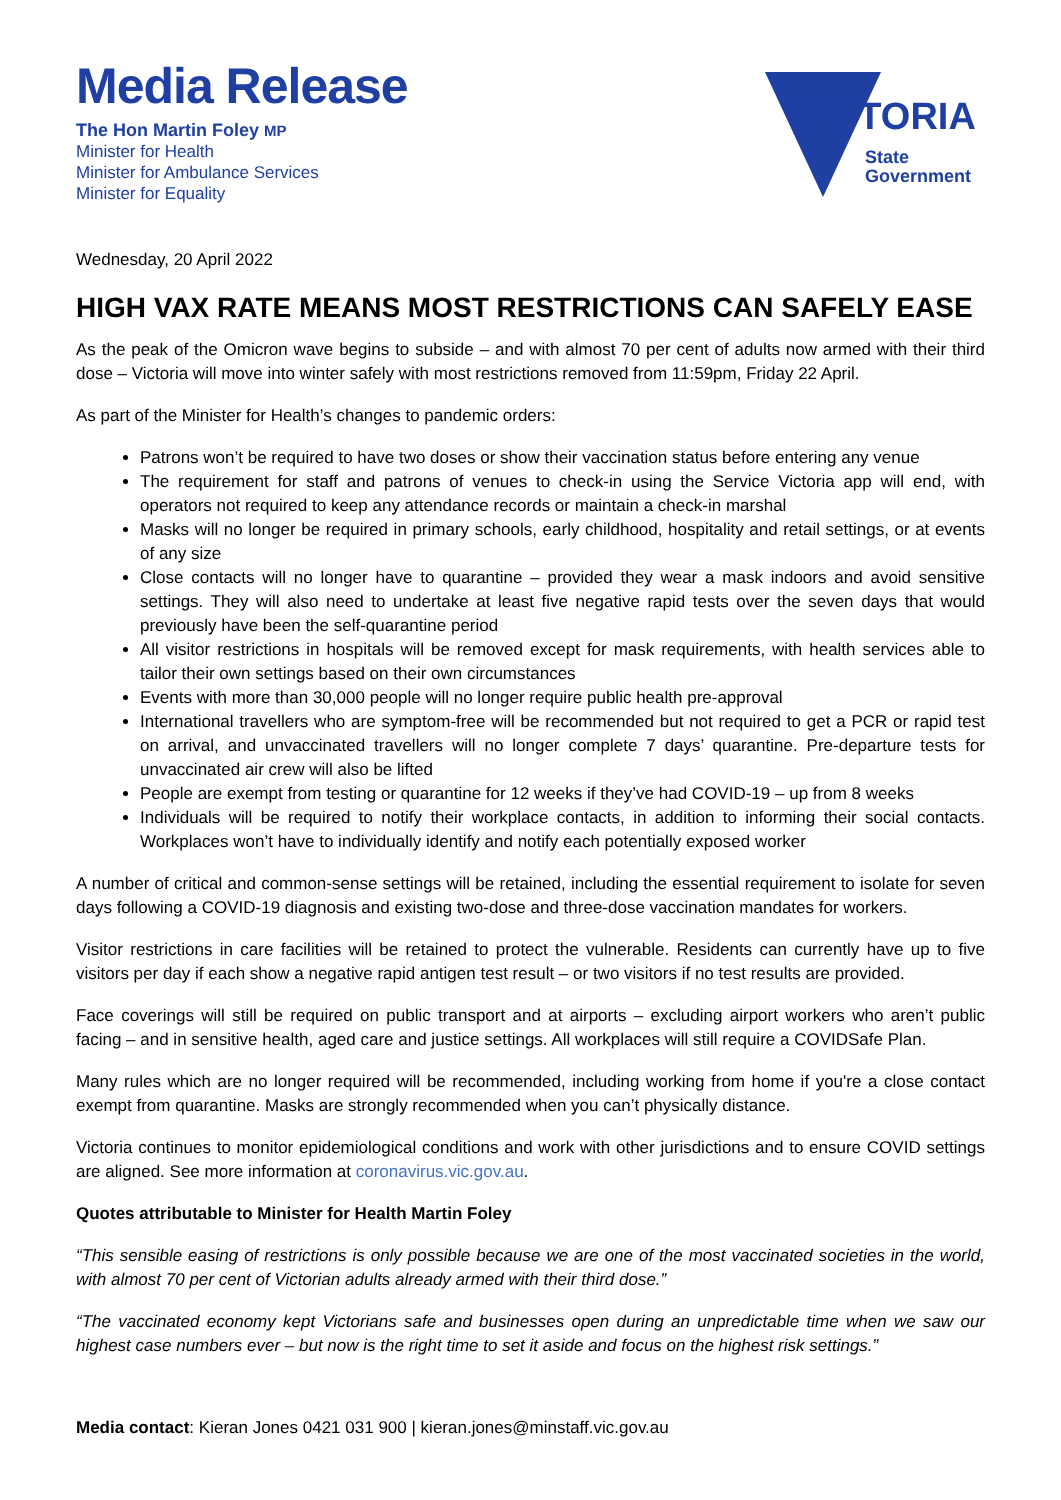Media Release
The Hon Martin Foley MP
Minister for Health
Minister for Ambulance Services
Minister for Equality
VICTORIA
State
Government
Wednesday, 20 April 2022
HIGH VAX RATE MEANS MOST RESTRICTIONS CAN SAFELY EASE
As the peak of the Omicron wave begins to subside – and with almost 70 per cent of adults now armed with their third dose – Victoria will move into winter safely with most restrictions removed from 11:59pm, Friday 22 April.
As part of the Minister for Health’s changes to pandemic orders:
Patrons won’t be required to have two doses or show their vaccination status before entering any venue
The requirement for staff and patrons of venues to check-in using the Service Victoria app will end, with operators not required to keep any attendance records or maintain a check-in marshal
Masks will no longer be required in primary schools, early childhood, hospitality and retail settings, or at events of any size
Close contacts will no longer have to quarantine – provided they wear a mask indoors and avoid sensitive settings. They will also need to undertake at least five negative rapid tests over the seven days that would previously have been the self-quarantine period
All visitor restrictions in hospitals will be removed except for mask requirements, with health services able to tailor their own settings based on their own circumstances
Events with more than 30,000 people will no longer require public health pre-approval
International travellers who are symptom-free will be recommended but not required to get a PCR or rapid test on arrival, and unvaccinated travellers will no longer complete 7 days’ quarantine. Pre-departure tests for unvaccinated air crew will also be lifted
People are exempt from testing or quarantine for 12 weeks if they’ve had COVID-19 – up from 8 weeks
Individuals will be required to notify their workplace contacts, in addition to informing their social contacts. Workplaces won’t have to individually identify and notify each potentially exposed worker
A number of critical and common-sense settings will be retained, including the essential requirement to isolate for seven days following a COVID-19 diagnosis and existing two-dose and three-dose vaccination mandates for workers.
Visitor restrictions in care facilities will be retained to protect the vulnerable. Residents can currently have up to five visitors per day if each show a negative rapid antigen test result – or two visitors if no test results are provided.
Face coverings will still be required on public transport and at airports – excluding airport workers who aren’t public facing – and in sensitive health, aged care and justice settings. All workplaces will still require a COVIDSafe Plan.
Many rules which are no longer required will be recommended, including working from home if you're a close contact exempt from quarantine. Masks are strongly recommended when you can’t physically distance.
Victoria continues to monitor epidemiological conditions and work with other jurisdictions and to ensure COVID settings are aligned. See more information at coronavirus.vic.gov.au.
Quotes attributable to Minister for Health Martin Foley
“This sensible easing of restrictions is only possible because we are one of the most vaccinated societies in the world, with almost 70 per cent of Victorian adults already armed with their third dose.”
“The vaccinated economy kept Victorians safe and businesses open during an unpredictable time when we saw our highest case numbers ever – but now is the right time to set it aside and focus on the highest risk settings.”
Media contact: Kieran Jones 0421 031 900 | kieran.jones@minstaff.vic.gov.au